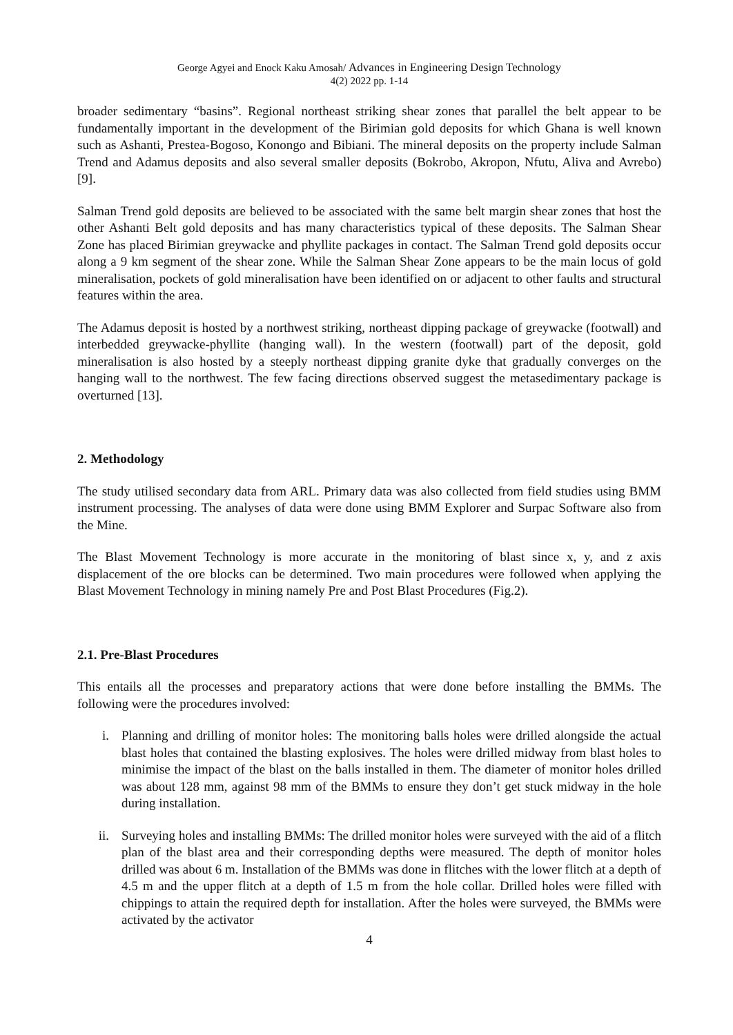George Agyei and Enock Kaku Amosah/ Advances in Engineering Design Technology
4(2) 2022 pp. 1-14
broader sedimentary “basins”. Regional northeast striking shear zones that parallel the belt appear to be fundamentally important in the development of the Birimian gold deposits for which Ghana is well known such as Ashanti, Prestea-Bogoso, Konongo and Bibiani. The mineral deposits on the property include Salman Trend and Adamus deposits and also several smaller deposits (Bokrobo, Akropon, Nfutu, Aliva and Avrebo) [9].
Salman Trend gold deposits are believed to be associated with the same belt margin shear zones that host the other Ashanti Belt gold deposits and has many characteristics typical of these deposits. The Salman Shear Zone has placed Birimian greywacke and phyllite packages in contact. The Salman Trend gold deposits occur along a 9 km segment of the shear zone. While the Salman Shear Zone appears to be the main locus of gold mineralisation, pockets of gold mineralisation have been identified on or adjacent to other faults and structural features within the area.
The Adamus deposit is hosted by a northwest striking, northeast dipping package of greywacke (footwall) and interbedded greywacke-phyllite (hanging wall). In the western (footwall) part of the deposit, gold mineralisation is also hosted by a steeply northeast dipping granite dyke that gradually converges on the hanging wall to the northwest. The few facing directions observed suggest the metasedimentary package is overturned [13].
2. Methodology
The study utilised secondary data from ARL. Primary data was also collected from field studies using BMM instrument processing. The analyses of data were done using BMM Explorer and Surpac Software also from the Mine.
The Blast Movement Technology is more accurate in the monitoring of blast since x, y, and z axis displacement of the ore blocks can be determined. Two main procedures were followed when applying the Blast Movement Technology in mining namely Pre and Post Blast Procedures (Fig.2).
2.1. Pre-Blast Procedures
This entails all the processes and preparatory actions that were done before installing the BMMs. The following were the procedures involved:
i. Planning and drilling of monitor holes: The monitoring balls holes were drilled alongside the actual blast holes that contained the blasting explosives. The holes were drilled midway from blast holes to minimise the impact of the blast on the balls installed in them. The diameter of monitor holes drilled was about 128 mm, against 98 mm of the BMMs to ensure they don’t get stuck midway in the hole during installation.
ii. Surveying holes and installing BMMs: The drilled monitor holes were surveyed with the aid of a flitch plan of the blast area and their corresponding depths were measured. The depth of monitor holes drilled was about 6 m. Installation of the BMMs was done in flitches with the lower flitch at a depth of 4.5 m and the upper flitch at a depth of 1.5 m from the hole collar. Drilled holes were filled with chippings to attain the required depth for installation. After the holes were surveyed, the BMMs were activated by the activator
4